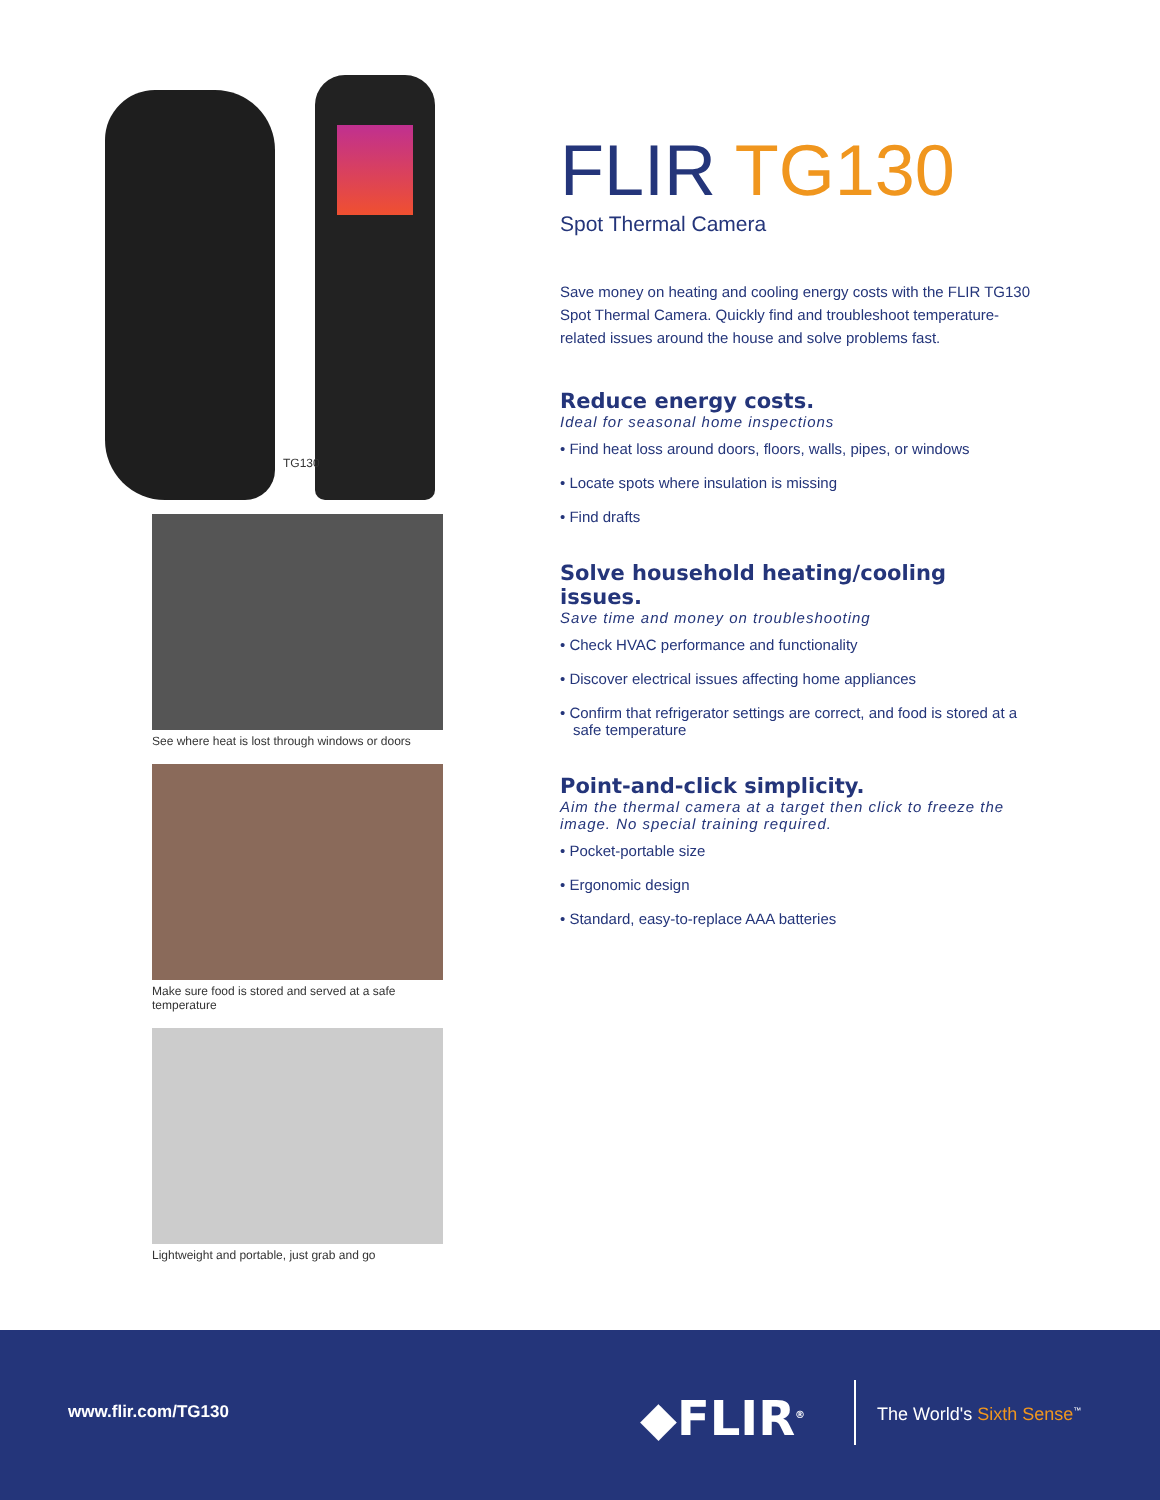TG130
See where heat is lost through windows or doors
Make sure food is stored and served at a safe temperature
Lightweight and portable, just grab and go
FLIR TG130
Spot Thermal Camera
Save money on heating and cooling energy costs with the FLIR TG130 Spot Thermal Camera. Quickly find and troubleshoot temperature-related issues around the house and solve problems fast.
Reduce energy costs.
Ideal for seasonal home inspections
• Find heat loss around doors, floors, walls, pipes, or windows
• Locate spots where insulation is missing
• Find drafts
Solve household heating/cooling issues.
Save time and money on troubleshooting
• Check HVAC performance and functionality
• Discover electrical issues affecting home appliances
• Confirm that refrigerator settings are correct, and food is stored at a safe temperature
Point-and-click simplicity.
Aim the thermal camera at a target then click to freeze the image. No special training required.
• Pocket-portable size
• Ergonomic design
• Standard, easy-to-replace AAA batteries
www.flir.com/TG130 ◆FLIR<sup>®</sup> The World's Sixth Sense<sup>™</sup>